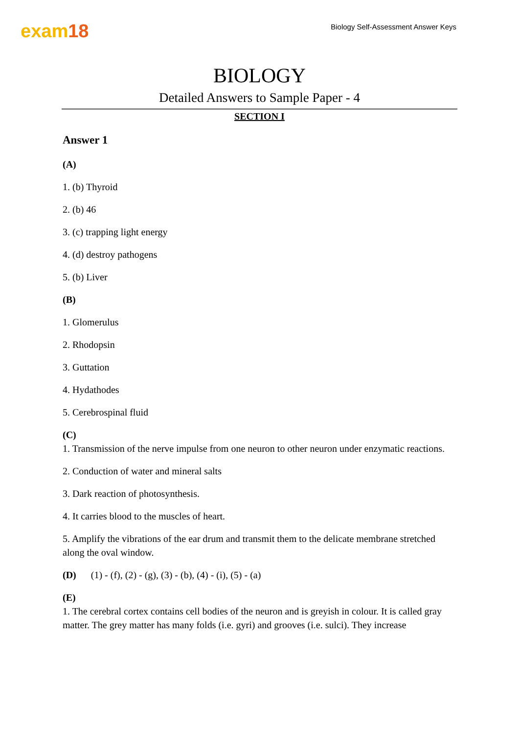exam18
Biology Self-Assessment Answer Keys
BIOLOGY
Detailed Answers to Sample Paper - 4
SECTION I
Answer 1
(A)
1. (b) Thyroid
2. (b) 46
3. (c) trapping light energy
4. (d) destroy pathogens
5. (b) Liver
(B)
1. Glomerulus
2. Rhodopsin
3. Guttation
4. Hydathodes
5. Cerebrospinal fluid
(C)
1. Transmission of the nerve impulse from one neuron to other neuron under enzymatic reactions.
2. Conduction of water and mineral salts
3. Dark reaction of photosynthesis.
4. It carries blood to the muscles of heart.
5. Amplify the vibrations of the ear drum and transmit them to the delicate membrane stretched along the oval window.
(D) (1) - (f), (2) - (g), (3) - (b), (4) - (i), (5) - (a)
(E)
1. The cerebral cortex contains cell bodies of the neuron and is greyish in colour. It is called gray matter. The grey matter has many folds (i.e. gyri) and grooves (i.e. sulci). They increase